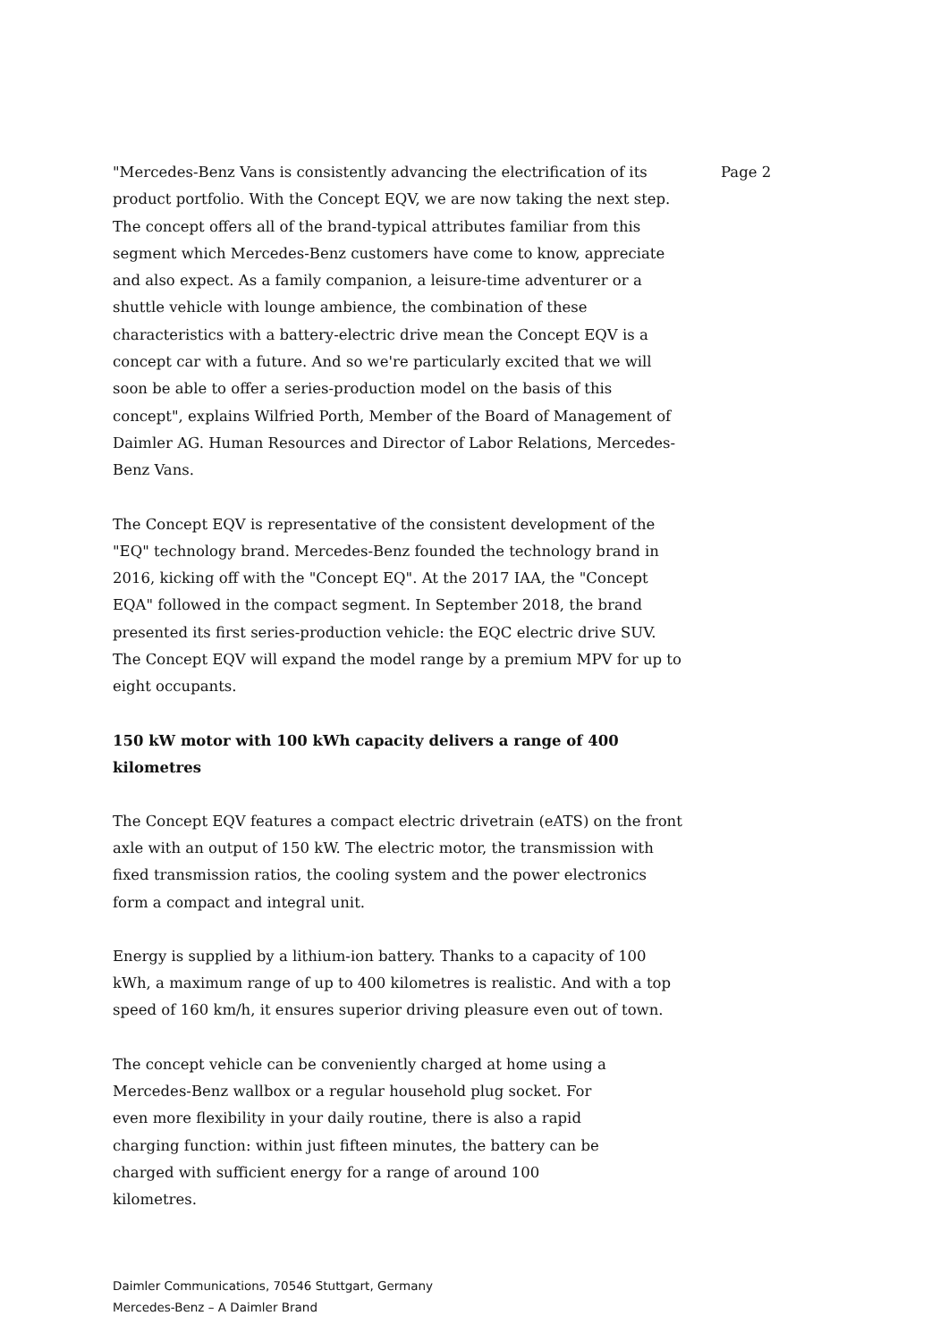"Mercedes-Benz Vans is consistently advancing the electrification of its product portfolio. With the Concept EQV, we are now taking the next step. The concept offers all of the brand-typical attributes familiar from this segment which Mercedes-Benz customers have come to know, appreciate and also expect. As a family companion, a leisure-time adventurer or a shuttle vehicle with lounge ambience, the combination of these characteristics with a battery-electric drive mean the Concept EQV is a concept car with a future. And so we're particularly excited that we will soon be able to offer a series-production model on the basis of this concept", explains Wilfried Porth, Member of the Board of Management of Daimler AG. Human Resources and Director of Labor Relations, Mercedes-Benz Vans.
The Concept EQV is representative of the consistent development of the "EQ" technology brand. Mercedes-Benz founded the technology brand in 2016, kicking off with the "Concept EQ". At the 2017 IAA, the "Concept EQA" followed in the compact segment. In September 2018, the brand presented its first series-production vehicle: the EQC electric drive SUV. The Concept EQV will expand the model range by a premium MPV for up to eight occupants.
150 kW motor with 100 kWh capacity delivers a range of 400 kilometres
The Concept EQV features a compact electric drivetrain (eATS) on the front axle with an output of 150 kW. The electric motor, the transmission with fixed transmission ratios, the cooling system and the power electronics form a compact and integral unit.
Energy is supplied by a lithium-ion battery. Thanks to a capacity of 100 kWh, a maximum range of up to 400 kilometres is realistic. And with a top speed of 160 km/h, it ensures superior driving pleasure even out of town.
The concept vehicle can be conveniently charged at home using a Mercedes-Benz wallbox or a regular household plug socket. For even more flexibility in your daily routine, there is also a rapid charging function: within just fifteen minutes, the battery can be charged with sufficient energy for a range of around 100 kilometres.
Page 2
Daimler Communications, 70546 Stuttgart, Germany
Mercedes-Benz – A Daimler Brand